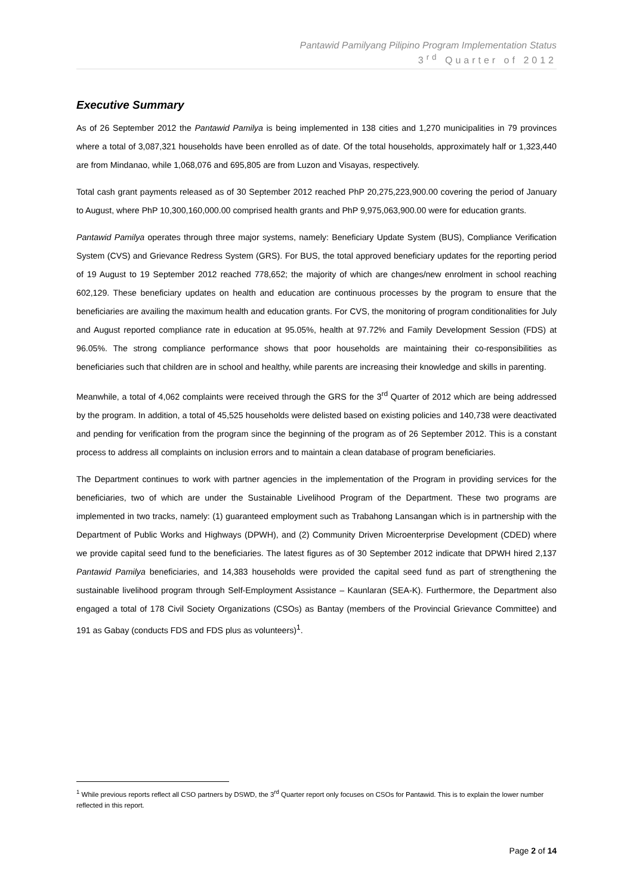Pantawid Pamilyang Pilipino Program Implementation Status
3<sup>rd</sup> Quarter of 2012
Executive Summary
As of 26 September 2012 the Pantawid Pamilya is being implemented in 138 cities and 1,270 municipalities in 79 provinces where a total of 3,087,321 households have been enrolled as of date. Of the total households, approximately half or 1,323,440 are from Mindanao, while 1,068,076 and 695,805 are from Luzon and Visayas, respectively.
Total cash grant payments released as of 30 September 2012 reached PhP 20,275,223,900.00 covering the period of January to August, where PhP 10,300,160,000.00 comprised health grants and PhP 9,975,063,900.00 were for education grants.
Pantawid Pamilya operates through three major systems, namely: Beneficiary Update System (BUS), Compliance Verification System (CVS) and Grievance Redress System (GRS). For BUS, the total approved beneficiary updates for the reporting period of 19 August to 19 September 2012 reached 778,652; the majority of which are changes/new enrolment in school reaching 602,129. These beneficiary updates on health and education are continuous processes by the program to ensure that the beneficiaries are availing the maximum health and education grants. For CVS, the monitoring of program conditionalities for July and August reported compliance rate in education at 95.05%, health at 97.72% and Family Development Session (FDS) at 96.05%. The strong compliance performance shows that poor households are maintaining their co-responsibilities as beneficiaries such that children are in school and healthy, while parents are increasing their knowledge and skills in parenting.
Meanwhile, a total of 4,062 complaints were received through the GRS for the 3<sup>rd</sup> Quarter of 2012 which are being addressed by the program. In addition, a total of 45,525 households were delisted based on existing policies and 140,738 were deactivated and pending for verification from the program since the beginning of the program as of 26 September 2012. This is a constant process to address all complaints on inclusion errors and to maintain a clean database of program beneficiaries.
The Department continues to work with partner agencies in the implementation of the Program in providing services for the beneficiaries, two of which are under the Sustainable Livelihood Program of the Department. These two programs are implemented in two tracks, namely: (1) guaranteed employment such as Trabahong Lansangan which is in partnership with the Department of Public Works and Highways (DPWH), and (2) Community Driven Microenterprise Development (CDED) where we provide capital seed fund to the beneficiaries. The latest figures as of 30 September 2012 indicate that DPWH hired 2,137 Pantawid Pamilya beneficiaries, and 14,383 households were provided the capital seed fund as part of strengthening the sustainable livelihood program through Self-Employment Assistance – Kaunlaran (SEA-K). Furthermore, the Department also engaged a total of 178 Civil Society Organizations (CSOs) as Bantay (members of the Provincial Grievance Committee) and 191 as Gabay (conducts FDS and FDS plus as volunteers)<sup>1</sup>.
<sup>1</sup> While previous reports reflect all CSO partners by DSWD, the 3<sup>rd</sup> Quarter report only focuses on CSOs for Pantawid. This is to explain the lower number reflected in this report.
Page 2 of 14